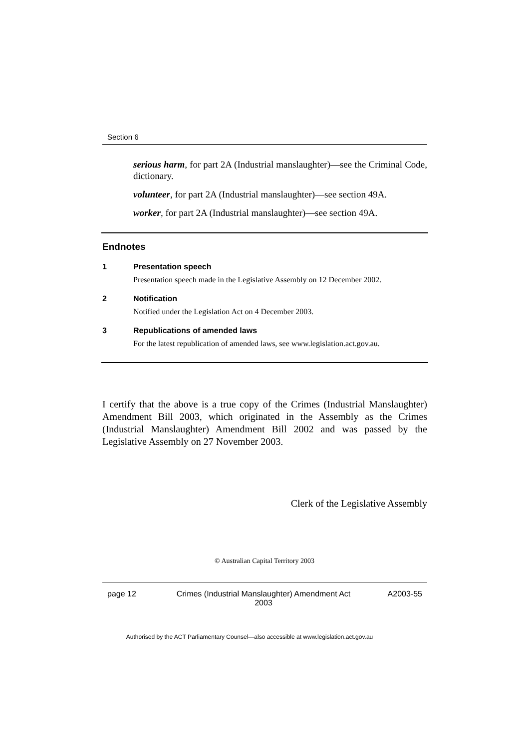Section 6
serious harm, for part 2A (Industrial manslaughter)—see the Criminal Code, dictionary.
volunteer, for part 2A (Industrial manslaughter)—see section 49A.
worker, for part 2A (Industrial manslaughter)—see section 49A.
Endnotes
1 Presentation speech
Presentation speech made in the Legislative Assembly on 12 December 2002.
2 Notification
Notified under the Legislation Act on 4 December 2003.
3 Republications of amended laws
For the latest republication of amended laws, see www.legislation.act.gov.au.
I certify that the above is a true copy of the Crimes (Industrial Manslaughter) Amendment Bill 2003, which originated in the Assembly as the Crimes (Industrial Manslaughter) Amendment Bill 2002 and was passed by the Legislative Assembly on 27 November 2003.
Clerk of the Legislative Assembly
© Australian Capital Territory 2003
page 12 Crimes (Industrial Manslaughter) Amendment Act 2003 A2003-55
Authorised by the ACT Parliamentary Counsel—also accessible at www.legislation.act.gov.au